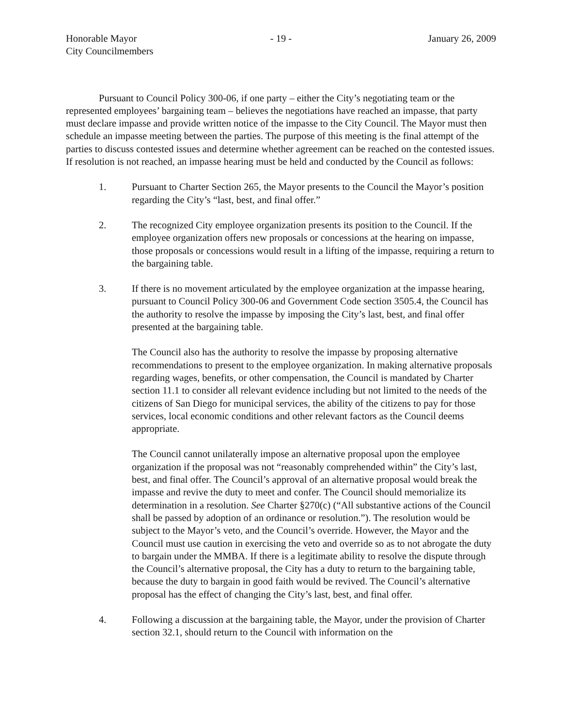Honorable Mayor
City Councilmembers
- 19 - January 26, 2009
Pursuant to Council Policy 300-06, if one party – either the City’s negotiating team or the represented employees’ bargaining team – believes the negotiations have reached an impasse, that party must declare impasse and provide written notice of the impasse to the City Council. The Mayor must then schedule an impasse meeting between the parties. The purpose of this meeting is the final attempt of the parties to discuss contested issues and determine whether agreement can be reached on the contested issues. If resolution is not reached, an impasse hearing must be held and conducted by the Council as follows:
1. Pursuant to Charter Section 265, the Mayor presents to the Council the Mayor’s position regarding the City’s “last, best, and final offer.”
2. The recognized City employee organization presents its position to the Council. If the employee organization offers new proposals or concessions at the hearing on impasse, those proposals or concessions would result in a lifting of the impasse, requiring a return to the bargaining table.
3. If there is no movement articulated by the employee organization at the impasse hearing, pursuant to Council Policy 300-06 and Government Code section 3505.4, the Council has the authority to resolve the impasse by imposing the City’s last, best, and final offer presented at the bargaining table.
The Council also has the authority to resolve the impasse by proposing alternative recommendations to present to the employee organization. In making alternative proposals regarding wages, benefits, or other compensation, the Council is mandated by Charter section 11.1 to consider all relevant evidence including but not limited to the needs of the citizens of San Diego for municipal services, the ability of the citizens to pay for those services, local economic conditions and other relevant factors as the Council deems appropriate.
The Council cannot unilaterally impose an alternative proposal upon the employee organization if the proposal was not “reasonably comprehended within” the City’s last, best, and final offer. The Council’s approval of an alternative proposal would break the impasse and revive the duty to meet and confer. The Council should memorialize its determination in a resolution. See Charter §270(c) (“All substantive actions of the Council shall be passed by adoption of an ordinance or resolution.”). The resolution would be subject to the Mayor’s veto, and the Council’s override. However, the Mayor and the Council must use caution in exercising the veto and override so as to not abrogate the duty to bargain under the MMBA. If there is a legitimate ability to resolve the dispute through the Council’s alternative proposal, the City has a duty to return to the bargaining table, because the duty to bargain in good faith would be revived. The Council’s alternative proposal has the effect of changing the City’s last, best, and final offer.
4. Following a discussion at the bargaining table, the Mayor, under the provision of Charter section 32.1, should return to the Council with information on the